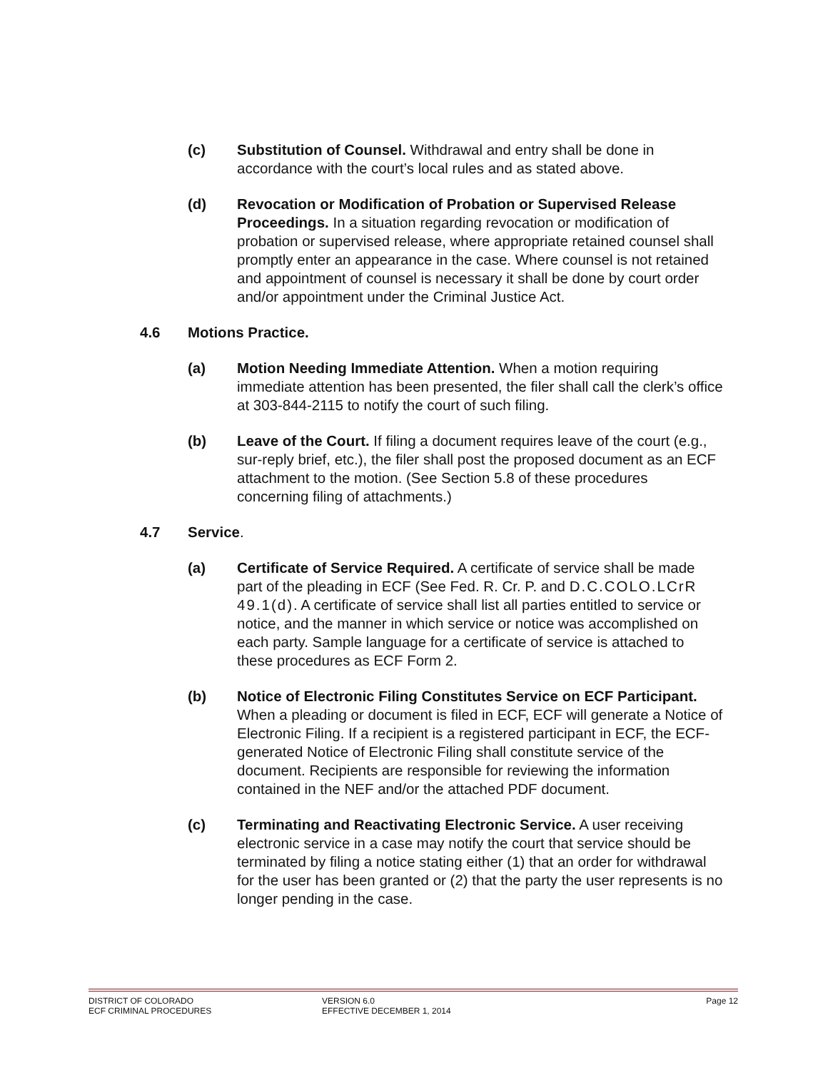(c) Substitution of Counsel. Withdrawal and entry shall be done in accordance with the court’s local rules and as stated above.
(d) Revocation or Modification of Probation or Supervised Release Proceedings. In a situation regarding revocation or modification of probation or supervised release, where appropriate retained counsel shall promptly enter an appearance in the case. Where counsel is not retained and appointment of counsel is necessary it shall be done by court order and/or appointment under the Criminal Justice Act.
4.6 Motions Practice.
(a) Motion Needing Immediate Attention. When a motion requiring immediate attention has been presented, the filer shall call the clerk’s office at 303-844-2115 to notify the court of such filing.
(b) Leave of the Court. If filing a document requires leave of the court (e.g., sur-reply brief, etc.), the filer shall post the proposed document as an ECF attachment to the motion. (See Section 5.8 of these procedures concerning filing of attachments.)
4.7 Service.
(a) Certificate of Service Required. A certificate of service shall be made part of the pleading in ECF (See Fed. R. Cr. P. and D.C.COLO.LCrR 49.1(d). A certificate of service shall list all parties entitled to service or notice, and the manner in which service or notice was accomplished on each party. Sample language for a certificate of service is attached to these procedures as ECF Form 2.
(b) Notice of Electronic Filing Constitutes Service on ECF Participant. When a pleading or document is filed in ECF, ECF will generate a Notice of Electronic Filing. If a recipient is a registered participant in ECF, the ECF-generated Notice of Electronic Filing shall constitute service of the document. Recipients are responsible for reviewing the information contained in the NEF and/or the attached PDF document.
(c) Terminating and Reactivating Electronic Service. A user receiving electronic service in a case may notify the court that service should be terminated by filing a notice stating either (1) that an order for withdrawal for the user has been granted or (2) that the party the user represents is no longer pending in the case.
DISTRICT OF COLORADO
ECF CRIMINAL PROCEDURES
VERSION 6.0
EFFECTIVE DECEMBER 1, 2014
Page 12